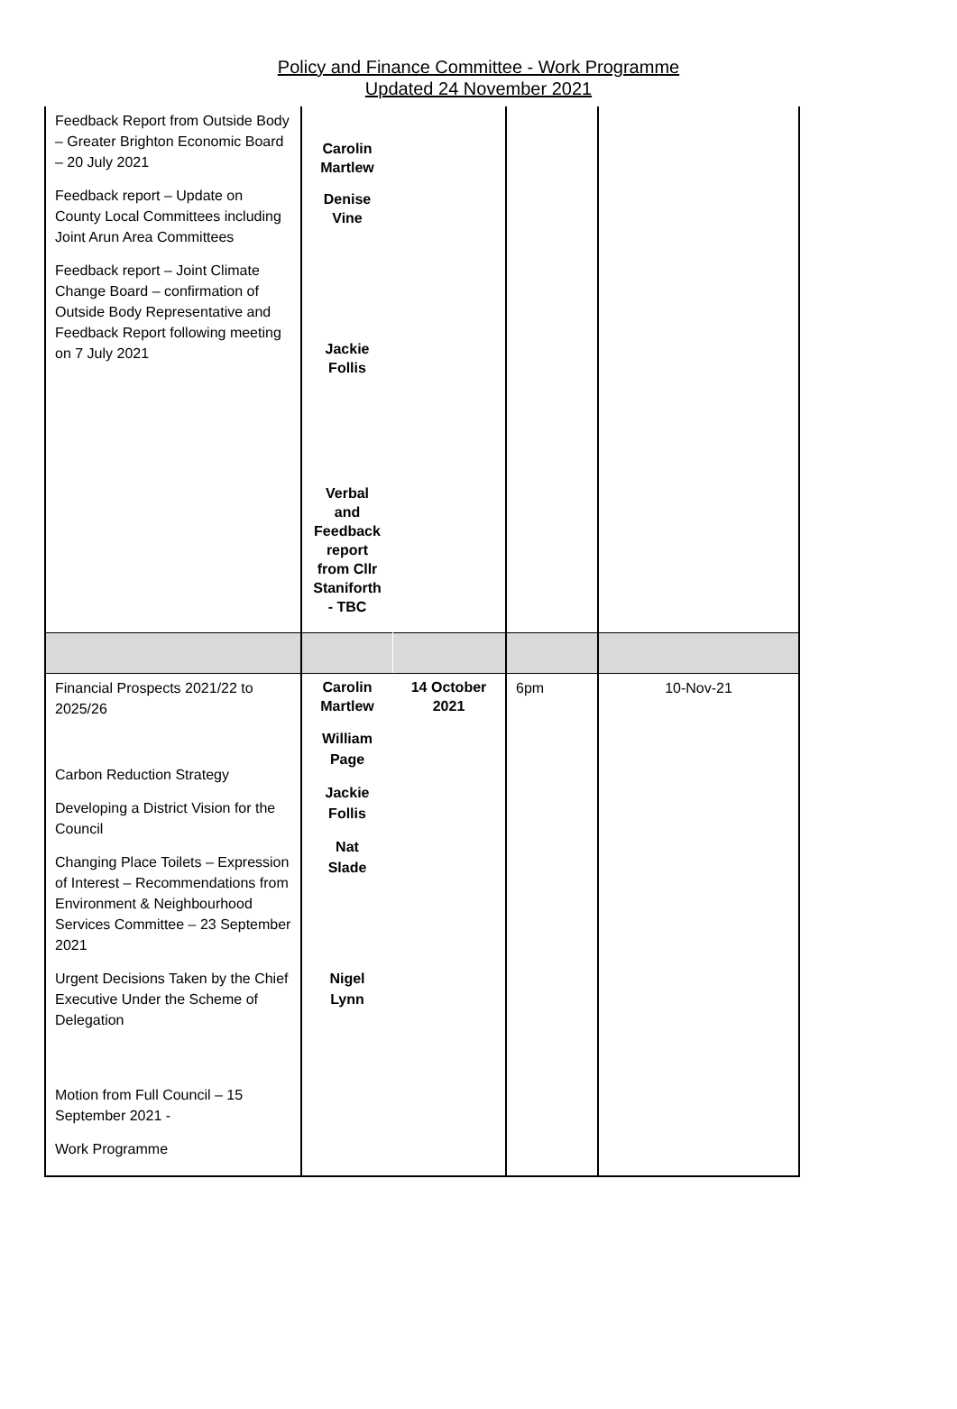Policy and Finance Committee - Work Programme
Updated 24 November 2021
| Feedback Report from Outside Body – Greater Brighton Economic Board – 20 July 2021 Feedback report – Update on County Local Committees including Joint Arun Area Committees Feedback report – Joint Climate Change Board – confirmation of Outside Body Representative and Feedback Report following meeting on 7 July 2021 | Carolin Martlew Denise Vine Jackie Follis Verbal and Feedback report from Cllr Staniforth - TBC | | | |
| Financial Prospects 2021/22 to 2025/26 Carbon Reduction Strategy Developing a District Vision for the Council Changing Place Toilets – Expression of Interest – Recommendations from Environment & Neighbourhood Services Committee – 23 September 2021 Urgent Decisions Taken by the Chief Executive Under the Scheme of Delegation Motion from Full Council – 15 September 2021 - Work Programme | Carolin Martlew William Page Jackie Follis Nat Slade Nigel Lynn | 14 October 2021 | 6pm | 10-Nov-21 |